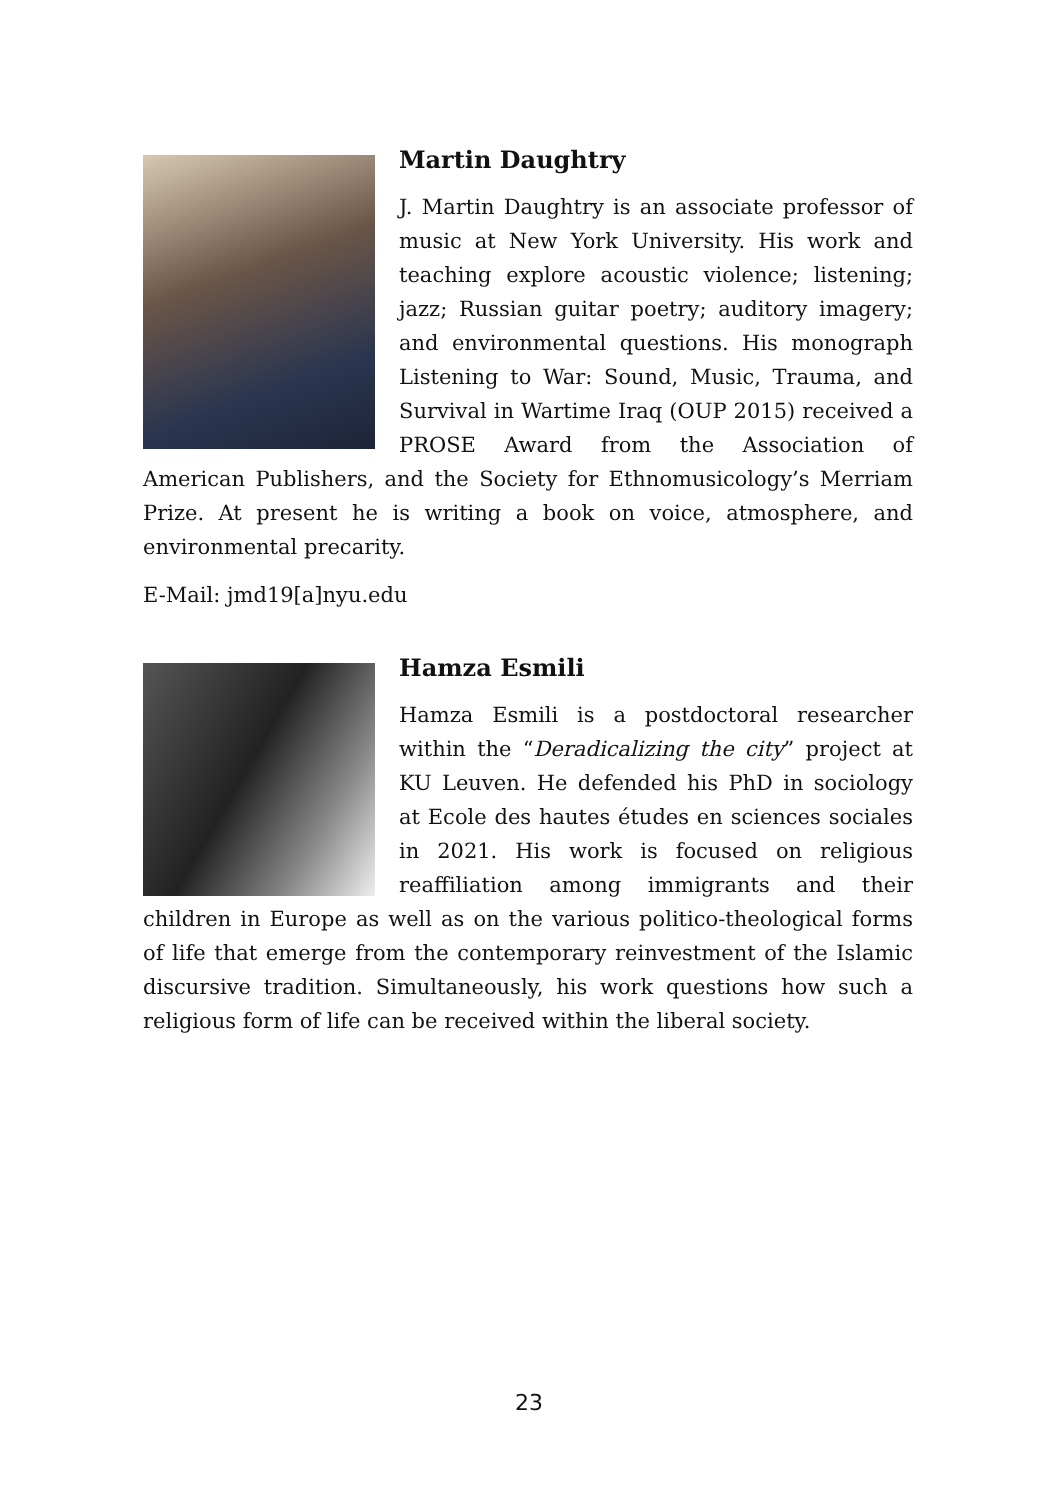Martin Daughtry
J. Martin Daughtry is an associate professor of music at New York University. His work and teaching explore acoustic violence; listening; jazz; Russian guitar poetry; auditory imagery; and environmental questions. His monograph Listening to War: Sound, Music, Trauma, and Survival in Wartime Iraq (OUP 2015) received a PROSE Award from the Association of American Publishers, and the Society for Ethnomusicology’s Merriam Prize. At present he is writing a book on voice, atmosphere, and environmental precarity.
E-Mail: jmd19[a]nyu.edu
Hamza Esmili
Hamza Esmili is a postdoctoral researcher within the “Deradicalizing the city” project at KU Leuven. He defended his PhD in sociology at Ecole des hautes études en sciences sociales in 2021. His work is focused on religious reaffiliation among immigrants and their children in Europe as well as on the various politico-theological forms of life that emerge from the contemporary reinvestment of the Islamic discursive tradition. Simultaneously, his work questions how such a religious form of life can be received within the liberal society.
23